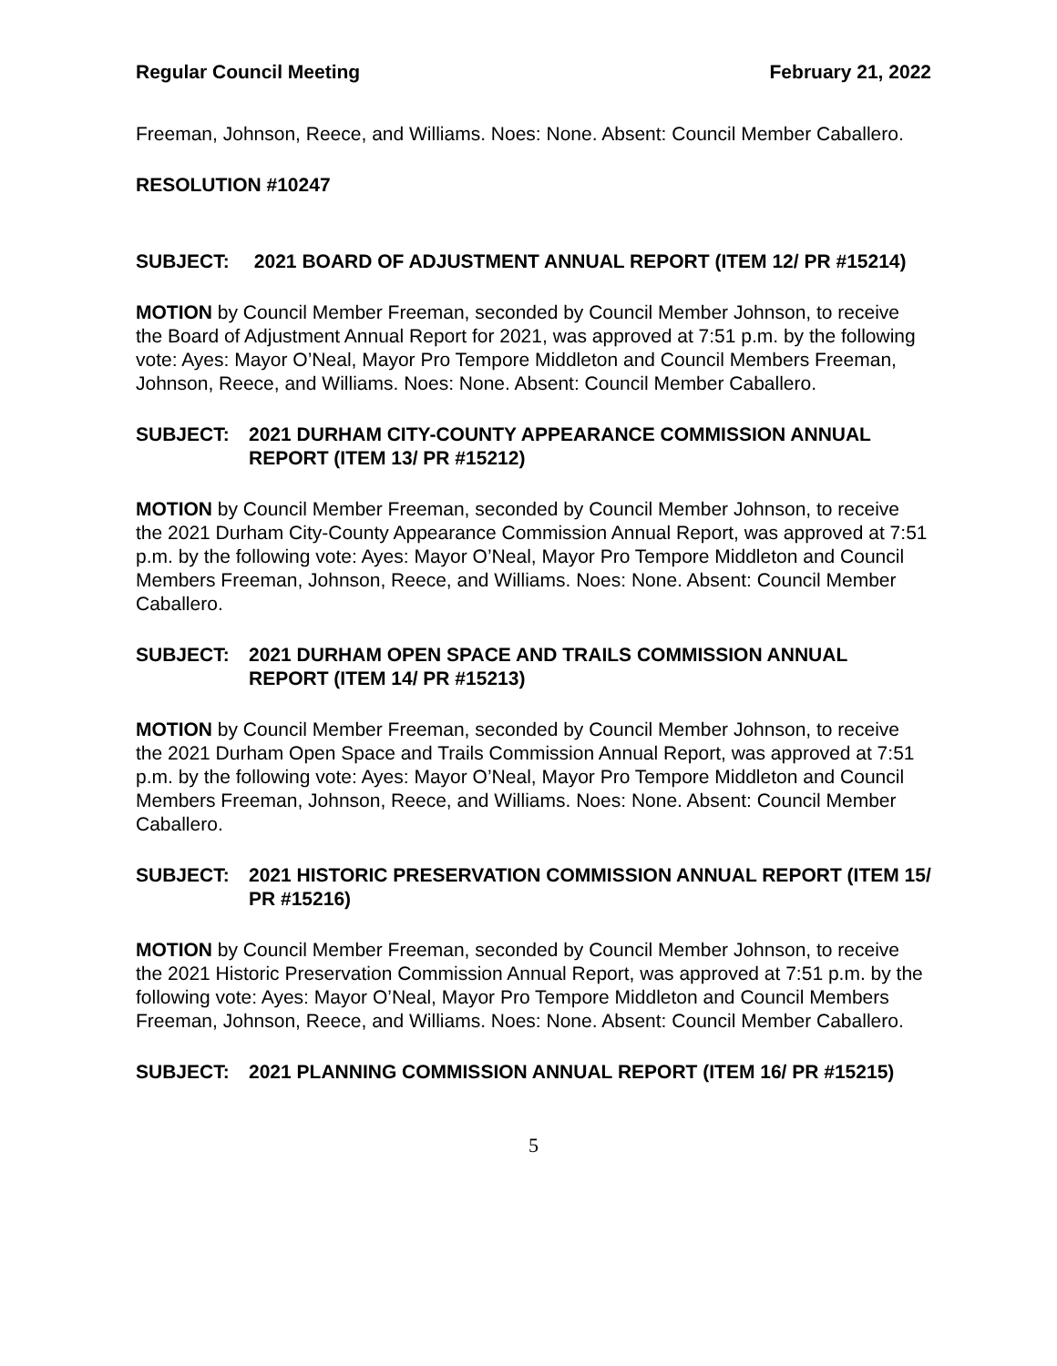Regular Council Meeting February 21, 2022
Freeman, Johnson, Reece, and Williams. Noes: None. Absent: Council Member Caballero.
RESOLUTION #10247
SUBJECT: 2021 BOARD OF ADJUSTMENT ANNUAL REPORT (ITEM 12/ PR #15214)
MOTION by Council Member Freeman, seconded by Council Member Johnson, to receive the Board of Adjustment Annual Report for 2021, was approved at 7:51 p.m. by the following vote: Ayes: Mayor O’Neal, Mayor Pro Tempore Middleton and Council Members Freeman, Johnson, Reece, and Williams. Noes: None. Absent: Council Member Caballero.
SUBJECT: 2021 DURHAM CITY-COUNTY APPEARANCE COMMISSION ANNUAL REPORT (ITEM 13/ PR #15212)
MOTION by Council Member Freeman, seconded by Council Member Johnson, to receive the 2021 Durham City-County Appearance Commission Annual Report, was approved at 7:51 p.m. by the following vote: Ayes: Mayor O’Neal, Mayor Pro Tempore Middleton and Council Members Freeman, Johnson, Reece, and Williams. Noes: None. Absent: Council Member Caballero.
SUBJECT: 2021 DURHAM OPEN SPACE AND TRAILS COMMISSION ANNUAL REPORT (ITEM 14/ PR #15213)
MOTION by Council Member Freeman, seconded by Council Member Johnson, to receive the 2021 Durham Open Space and Trails Commission Annual Report, was approved at 7:51 p.m. by the following vote: Ayes: Mayor O’Neal, Mayor Pro Tempore Middleton and Council Members Freeman, Johnson, Reece, and Williams. Noes: None. Absent: Council Member Caballero.
SUBJECT: 2021 HISTORIC PRESERVATION COMMISSION ANNUAL REPORT (ITEM 15/ PR #15216)
MOTION by Council Member Freeman, seconded by Council Member Johnson, to receive the 2021 Historic Preservation Commission Annual Report, was approved at 7:51 p.m. by the following vote: Ayes: Mayor O’Neal, Mayor Pro Tempore Middleton and Council Members Freeman, Johnson, Reece, and Williams. Noes: None. Absent: Council Member Caballero.
SUBJECT: 2021 PLANNING COMMISSION ANNUAL REPORT (ITEM 16/ PR #15215)
5